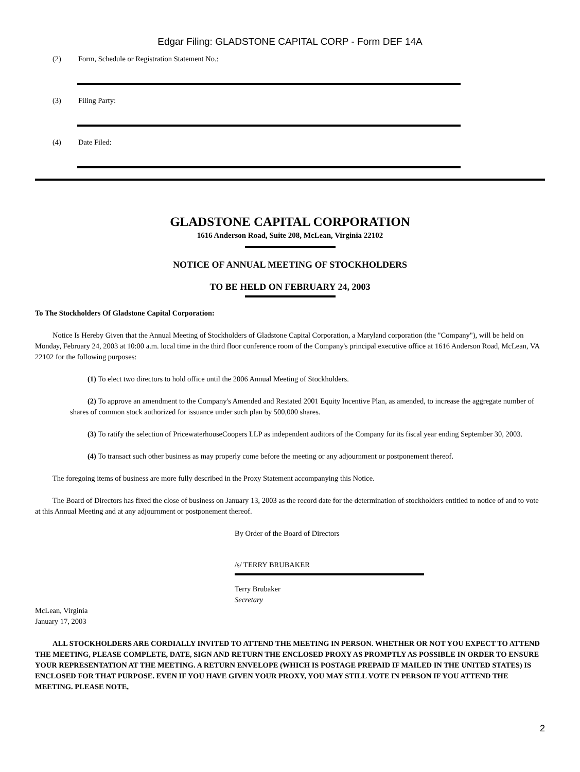Edgar Filing: GLADSTONE CAPITAL CORP - Form DEF 14A
(2) Form, Schedule or Registration Statement No.:
(3) Filing Party:
(4) Date Filed:
GLADSTONE CAPITAL CORPORATION
1616 Anderson Road, Suite 208, McLean, Virginia 22102
NOTICE OF ANNUAL MEETING OF STOCKHOLDERS
TO BE HELD ON FEBRUARY 24, 2003
To The Stockholders Of Gladstone Capital Corporation:
Notice Is Hereby Given that the Annual Meeting of Stockholders of Gladstone Capital Corporation, a Maryland corporation (the "Company"), will be held on Monday, February 24, 2003 at 10:00 a.m. local time in the third floor conference room of the Company's principal executive office at 1616 Anderson Road, McLean, VA 22102 for the following purposes:
(1) To elect two directors to hold office until the 2006 Annual Meeting of Stockholders.
(2) To approve an amendment to the Company's Amended and Restated 2001 Equity Incentive Plan, as amended, to increase the aggregate number of shares of common stock authorized for issuance under such plan by 500,000 shares.
(3) To ratify the selection of PricewaterhouseCoopers LLP as independent auditors of the Company for its fiscal year ending September 30, 2003.
(4) To transact such other business as may properly come before the meeting or any adjournment or postponement thereof.
The foregoing items of business are more fully described in the Proxy Statement accompanying this Notice.
The Board of Directors has fixed the close of business on January 13, 2003 as the record date for the determination of stockholders entitled to notice of and to vote at this Annual Meeting and at any adjournment or postponement thereof.
By Order of the Board of Directors
/s/ TERRY BRUBAKER
Terry Brubaker
Secretary
McLean, Virginia
January 17, 2003
ALL STOCKHOLDERS ARE CORDIALLY INVITED TO ATTEND THE MEETING IN PERSON. WHETHER OR NOT YOU EXPECT TO ATTEND THE MEETING, PLEASE COMPLETE, DATE, SIGN AND RETURN THE ENCLOSED PROXY AS PROMPTLY AS POSSIBLE IN ORDER TO ENSURE YOUR REPRESENTATION AT THE MEETING. A RETURN ENVELOPE (WHICH IS POSTAGE PREPAID IF MAILED IN THE UNITED STATES) IS ENCLOSED FOR THAT PURPOSE. EVEN IF YOU HAVE GIVEN YOUR PROXY, YOU MAY STILL VOTE IN PERSON IF YOU ATTEND THE MEETING. PLEASE NOTE,
2